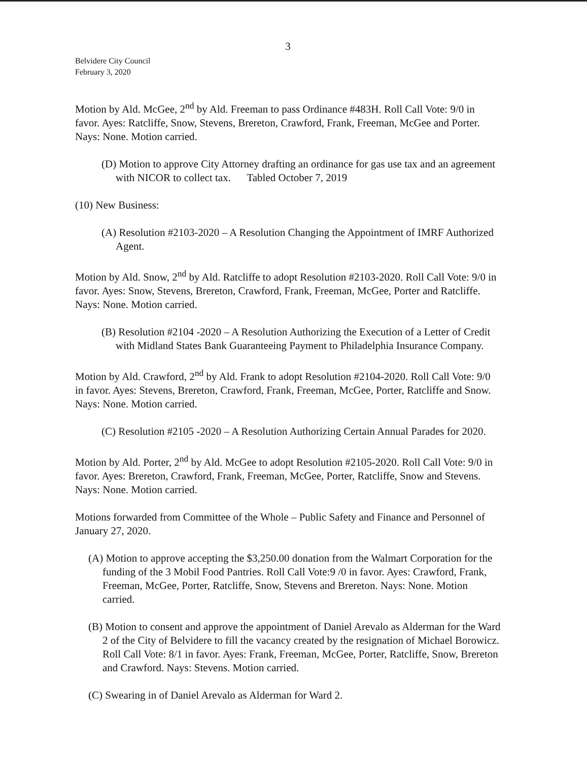3
Belvidere City Council
February 3, 2020
Motion by Ald. McGee, 2<sup>nd</sup> by Ald. Freeman to pass Ordinance #483H. Roll Call Vote: 9/0 in favor. Ayes: Ratcliffe, Snow, Stevens, Brereton, Crawford, Frank, Freeman, McGee and Porter. Nays: None. Motion carried.
(D) Motion to approve City Attorney drafting an ordinance for gas use tax and an agreement with NICOR to collect tax. Tabled October 7, 2019
(10) New Business:
(A) Resolution #2103-2020 – A Resolution Changing the Appointment of IMRF Authorized Agent.
Motion by Ald. Snow, 2<sup>nd</sup> by Ald. Ratcliffe to adopt Resolution #2103-2020. Roll Call Vote: 9/0 in favor. Ayes: Snow, Stevens, Brereton, Crawford, Frank, Freeman, McGee, Porter and Ratcliffe. Nays: None. Motion carried.
(B) Resolution #2104 -2020 – A Resolution Authorizing the Execution of a Letter of Credit with Midland States Bank Guaranteeing Payment to Philadelphia Insurance Company.
Motion by Ald. Crawford, 2<sup>nd</sup> by Ald. Frank to adopt Resolution #2104-2020. Roll Call Vote: 9/0 in favor. Ayes: Stevens, Brereton, Crawford, Frank, Freeman, McGee, Porter, Ratcliffe and Snow. Nays: None. Motion carried.
(C) Resolution #2105 -2020 – A Resolution Authorizing Certain Annual Parades for 2020.
Motion by Ald. Porter, 2<sup>nd</sup> by Ald. McGee to adopt Resolution #2105-2020. Roll Call Vote: 9/0 in favor. Ayes: Brereton, Crawford, Frank, Freeman, McGee, Porter, Ratcliffe, Snow and Stevens. Nays: None. Motion carried.
Motions forwarded from Committee of the Whole – Public Safety and Finance and Personnel of January 27, 2020.
(A) Motion to approve accepting the $3,250.00 donation from the Walmart Corporation for the funding of the 3 Mobil Food Pantries. Roll Call Vote:9 /0 in favor. Ayes: Crawford, Frank, Freeman, McGee, Porter, Ratcliffe, Snow, Stevens and Brereton. Nays: None. Motion carried.
(B) Motion to consent and approve the appointment of Daniel Arevalo as Alderman for the Ward 2 of the City of Belvidere to fill the vacancy created by the resignation of Michael Borowicz. Roll Call Vote: 8/1 in favor. Ayes: Frank, Freeman, McGee, Porter, Ratcliffe, Snow, Brereton and Crawford. Nays: Stevens. Motion carried.
(C) Swearing in of Daniel Arevalo as Alderman for Ward 2.